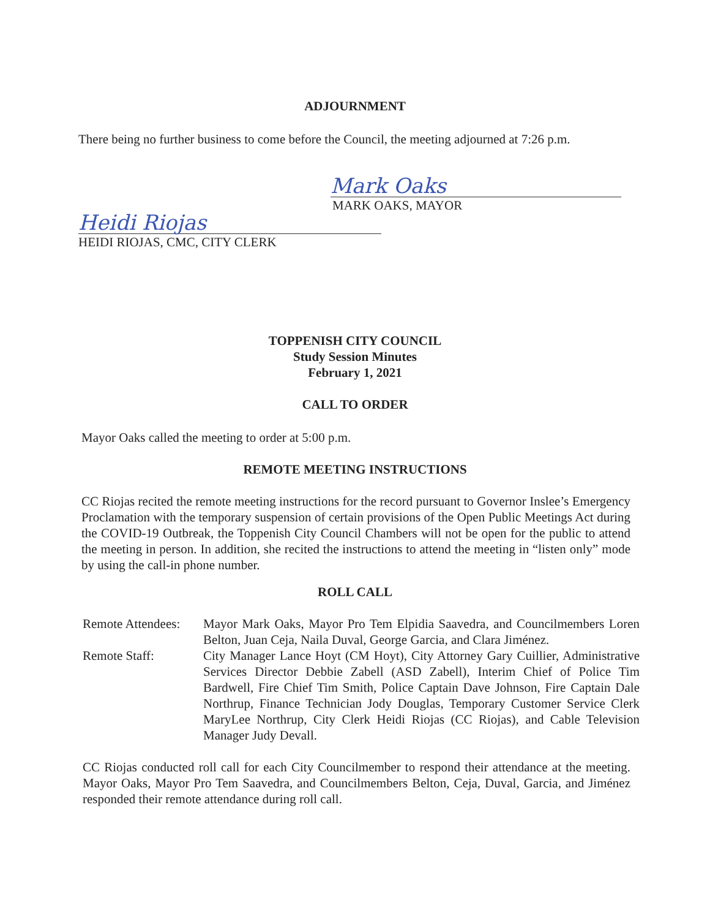ADJOURNMENT
There being no further business to come before the Council, the meeting adjourned at 7:26 p.m.
Mark Oaks
MARK OAKS, MAYOR
Heidi Riojas
HEIDI RIOJAS, CMC, CITY CLERK
TOPPENISH CITY COUNCIL
Study Session Minutes
February 1, 2021
CALL TO ORDER
Mayor Oaks called the meeting to order at 5:00 p.m.
REMOTE MEETING INSTRUCTIONS
CC Riojas recited the remote meeting instructions for the record pursuant to Governor Inslee’s Emergency Proclamation with the temporary suspension of certain provisions of the Open Public Meetings Act during the COVID-19 Outbreak, the Toppenish City Council Chambers will not be open for the public to attend the meeting in person. In addition, she recited the instructions to attend the meeting in “listen only” mode by using the call-in phone number.
ROLL CALL
| Remote Attendees: | Mayor Mark Oaks, Mayor Pro Tem Elpidia Saavedra, and Councilmembers Loren Belton, Juan Ceja, Naila Duval, George Garcia, and Clara Jiménez. |
| Remote Staff: | City Manager Lance Hoyt (CM Hoyt), City Attorney Gary Cuillier, Administrative Services Director Debbie Zabell (ASD Zabell), Interim Chief of Police Tim Bardwell, Fire Chief Tim Smith, Police Captain Dave Johnson, Fire Captain Dale Northrup, Finance Technician Jody Douglas, Temporary Customer Service Clerk MaryLee Northrup, City Clerk Heidi Riojas (CC Riojas), and Cable Television Manager Judy Devall. |
CC Riojas conducted roll call for each City Councilmember to respond their attendance at the meeting. Mayor Oaks, Mayor Pro Tem Saavedra, and Councilmembers Belton, Ceja, Duval, Garcia, and Jiménez responded their remote attendance during roll call.